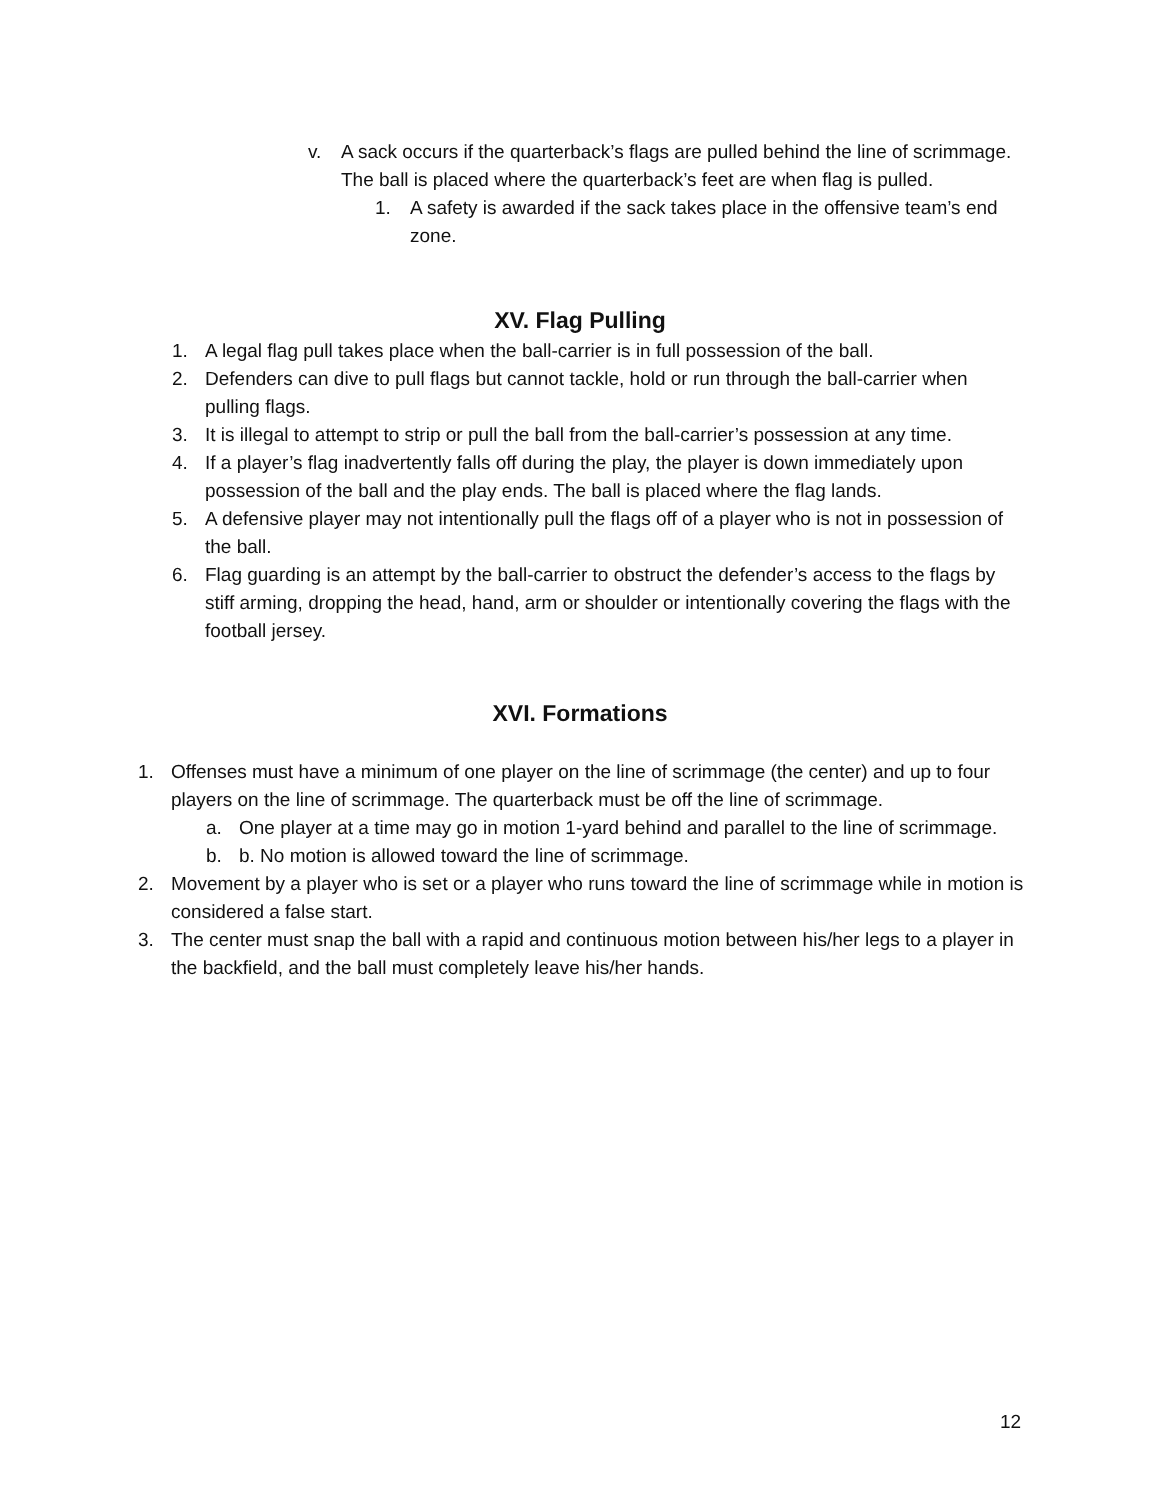v. A sack occurs if the quarterback’s flags are pulled behind the line of scrimmage. The ball is placed where the quarterback’s feet are when flag is pulled.
1. A safety is awarded if the sack takes place in the offensive team’s end zone.
XV. Flag Pulling
1. A legal flag pull takes place when the ball-carrier is in full possession of the ball.
2. Defenders can dive to pull flags but cannot tackle, hold or run through the ball-carrier when pulling flags.
3. It is illegal to attempt to strip or pull the ball from the ball-carrier’s possession at any time.
4. If a player’s flag inadvertently falls off during the play, the player is down immediately upon possession of the ball and the play ends. The ball is placed where the flag lands.
5. A defensive player may not intentionally pull the flags off of a player who is not in possession of the ball.
6. Flag guarding is an attempt by the ball-carrier to obstruct the defender’s access to the flags by stiff arming, dropping the head, hand, arm or shoulder or intentionally covering the flags with the football jersey.
XVI. Formations
1. Offenses must have a minimum of one player on the line of scrimmage (the center) and up to four players on the line of scrimmage. The quarterback must be off the line of scrimmage.
a. One player at a time may go in motion 1-yard behind and parallel to the line of scrimmage.
b. b. No motion is allowed toward the line of scrimmage.
2. Movement by a player who is set or a player who runs toward the line of scrimmage while in motion is considered a false start.
3. The center must snap the ball with a rapid and continuous motion between his/her legs to a player in the backfield, and the ball must completely leave his/her hands.
12